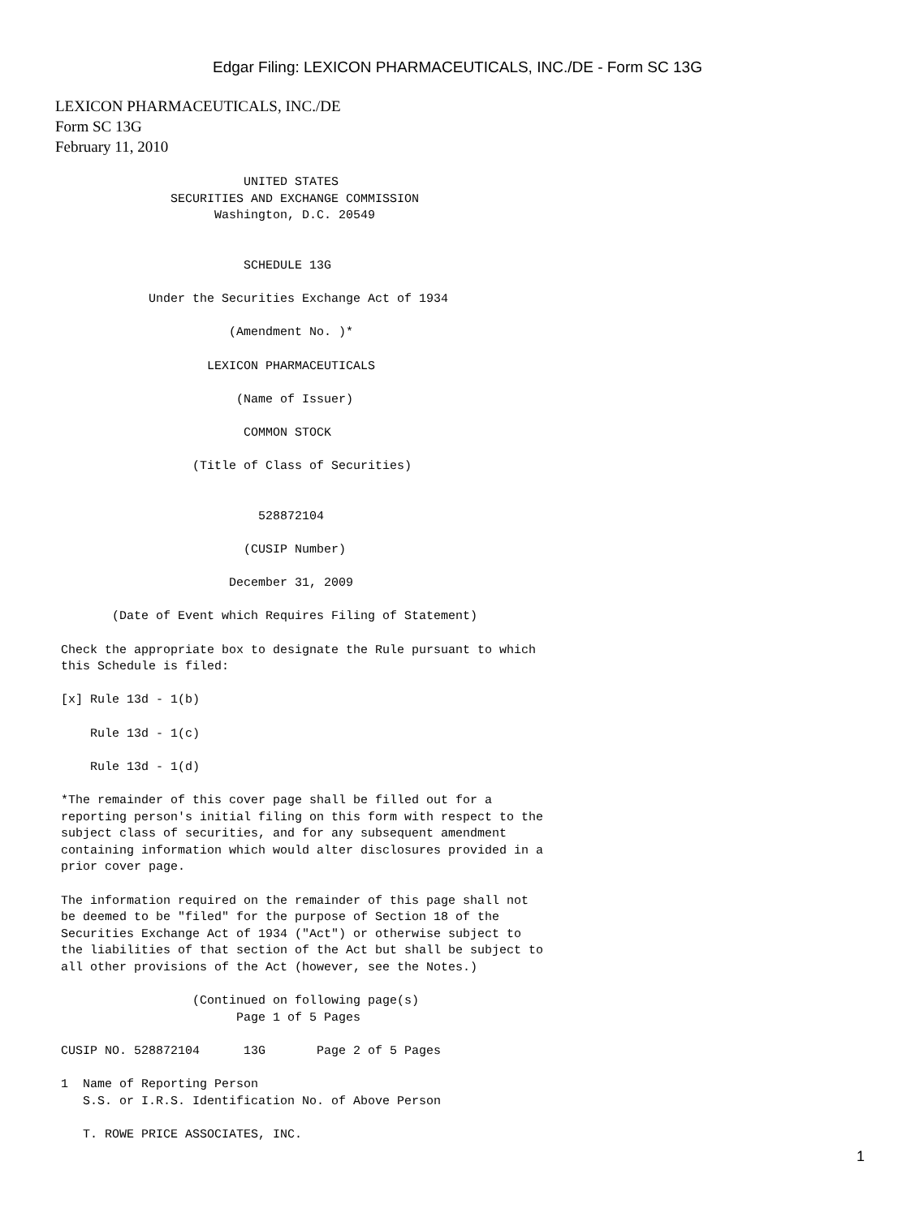Edgar Filing: LEXICON PHARMACEUTICALS, INC./DE - Form SC 13G
LEXICON PHARMACEUTICALS, INC./DE
Form SC 13G
February 11, 2010
                         UNITED STATES
               SECURITIES AND EXCHANGE COMMISSION
                     Washington, D.C. 20549


                         SCHEDULE 13G

            Under the Securities Exchange Act of 1934

                       (Amendment No. )*

                    LEXICON PHARMACEUTICALS

                        (Name of Issuer)

                         COMMON STOCK

                  (Title of Class of Securities)


                           528872104

                         (CUSIP Number)

                       December 31, 2009

       (Date of Event which Requires Filing of Statement)

Check the appropriate box to designate the Rule pursuant to which
this Schedule is filed:

[x] Rule 13d - 1(b)

    Rule 13d - 1(c)

    Rule 13d - 1(d)

*The remainder of this cover page shall be filled out for a
reporting person's initial filing on this form with respect to the
subject class of securities, and for any subsequent amendment
containing information which would alter disclosures provided in a
prior cover page.

The information required on the remainder of this page shall not
be deemed to be "filed" for the purpose of Section 18 of the
Securities Exchange Act of 1934 ("Act") or otherwise subject to
the liabilities of that section of the Act but shall be subject to
all other provisions of the Act (however, see the Notes.)

                  (Continued on following page(s)
                        Page 1 of 5 Pages

CUSIP NO. 528872104      13G       Page 2 of 5 Pages

1  Name of Reporting Person
   S.S. or I.R.S. Identification No. of Above Person

   T. ROWE PRICE ASSOCIATES, INC.
1